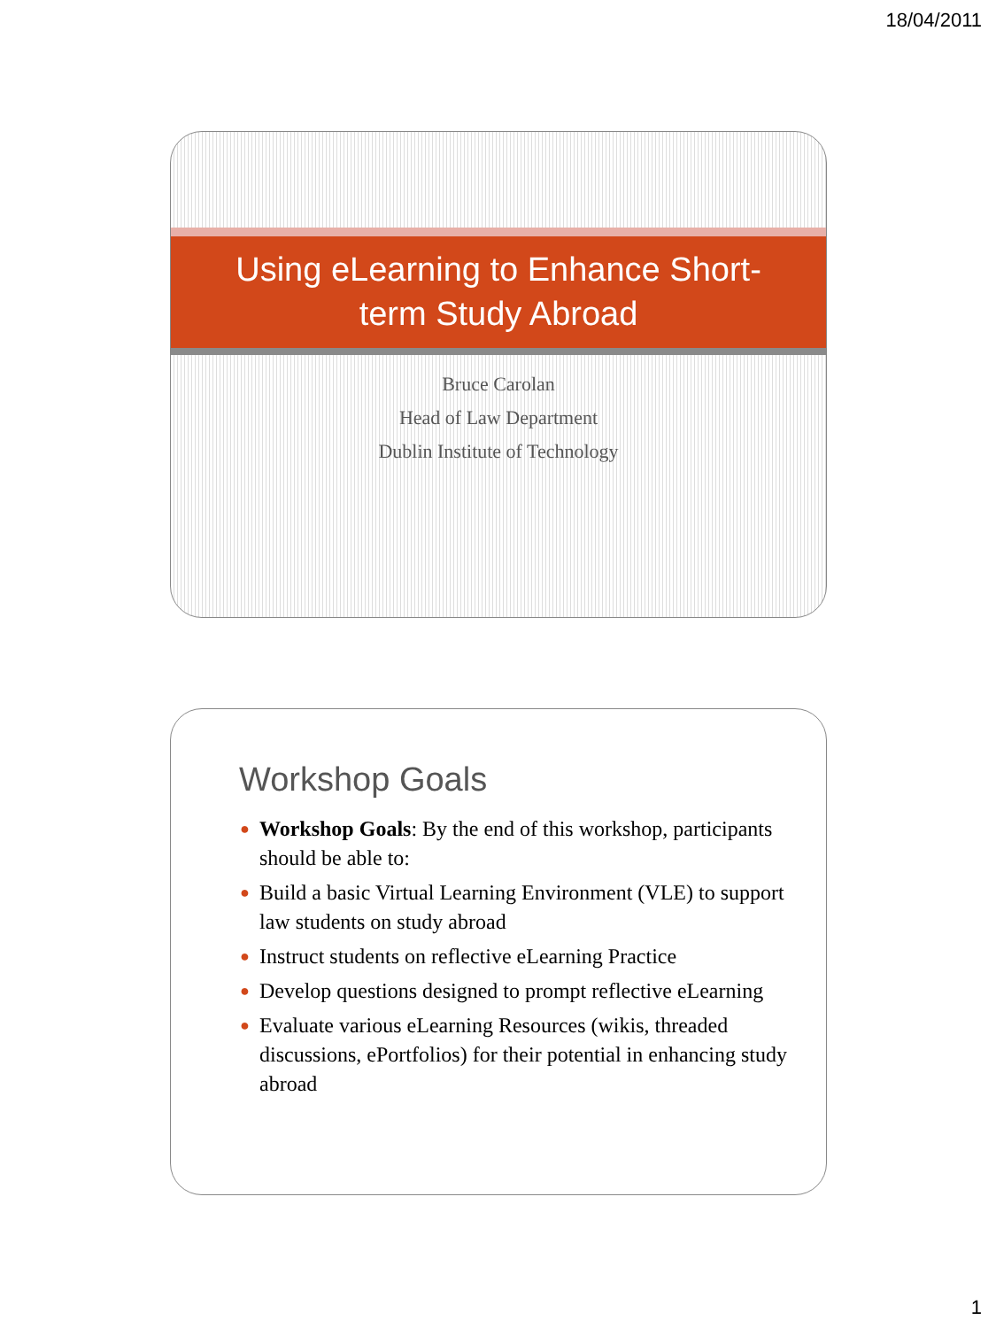18/04/2011
Using eLearning to Enhance Short-term Study Abroad
Bruce Carolan
Head of Law Department
Dublin Institute of Technology
Workshop Goals
● Workshop Goals: By the end of this workshop, participants should be able to:
● Build a basic Virtual Learning Environment (VLE) to support law students on study abroad
● Instruct students on reflective eLearning Practice
● Develop questions designed to prompt reflective eLearning
● Evaluate various eLearning Resources (wikis, threaded discussions, ePortfolios) for their potential in enhancing study abroad
1